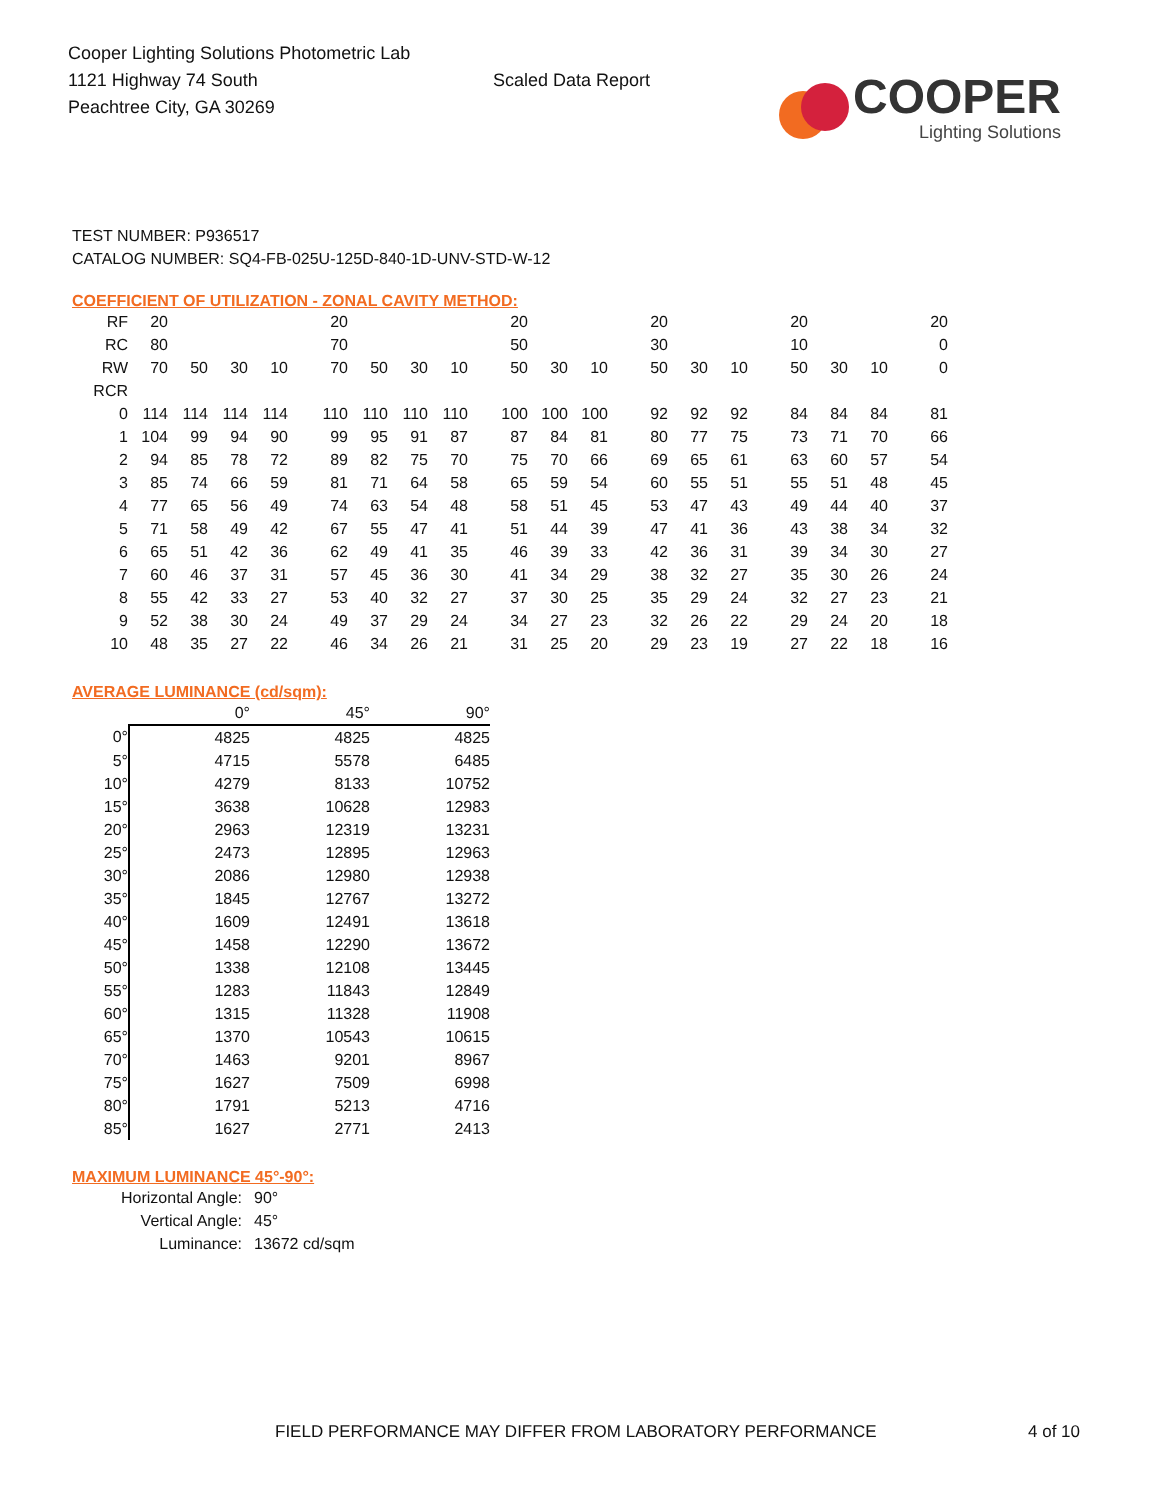Cooper Lighting Solutions Photometric Lab
1121 Highway 74 South
Peachtree City, GA 30269
Scaled Data Report
COOPER
Lighting Solutions
TEST NUMBER: P936517
CATALOG NUMBER: SQ4-FB-025U-125D-840-1D-UNV-STD-W-12
COEFFICIENT OF UTILIZATION - ZONAL CAVITY METHOD:
| RF | 20 | | | | 20 | | | | 20 | | | 20 | | | 20 | | | 20 |
| RC | 80 | | | | 70 | | | | 50 | | | 30 | | | 10 | | | 0 |
| RW | 70 | 50 | 30 | 10 | 70 | 50 | 30 | 10 | 50 | 30 | 10 | 50 | 30 | 10 | 50 | 30 | 10 | 0 |
| RCR | | | | | | | | | | | | | | | | | | |
| 0 | 114 | 114 | 114 | 114 | 110 | 110 | 110 | 110 | 100 | 100 | 100 | 92 | 92 | 92 | 84 | 84 | 84 | 81 |
| 1 | 104 | 99 | 94 | 90 | 99 | 95 | 91 | 87 | 87 | 84 | 81 | 80 | 77 | 75 | 73 | 71 | 70 | 66 |
| 2 | 94 | 85 | 78 | 72 | 89 | 82 | 75 | 70 | 75 | 70 | 66 | 69 | 65 | 61 | 63 | 60 | 57 | 54 |
| 3 | 85 | 74 | 66 | 59 | 81 | 71 | 64 | 58 | 65 | 59 | 54 | 60 | 55 | 51 | 55 | 51 | 48 | 45 |
| 4 | 77 | 65 | 56 | 49 | 74 | 63 | 54 | 48 | 58 | 51 | 45 | 53 | 47 | 43 | 49 | 44 | 40 | 37 |
| 5 | 71 | 58 | 49 | 42 | 67 | 55 | 47 | 41 | 51 | 44 | 39 | 47 | 41 | 36 | 43 | 38 | 34 | 32 |
| 6 | 65 | 51 | 42 | 36 | 62 | 49 | 41 | 35 | 46 | 39 | 33 | 42 | 36 | 31 | 39 | 34 | 30 | 27 |
| 7 | 60 | 46 | 37 | 31 | 57 | 45 | 36 | 30 | 41 | 34 | 29 | 38 | 32 | 27 | 35 | 30 | 26 | 24 |
| 8 | 55 | 42 | 33 | 27 | 53 | 40 | 32 | 27 | 37 | 30 | 25 | 35 | 29 | 24 | 32 | 27 | 23 | 21 |
| 9 | 52 | 38 | 30 | 24 | 49 | 37 | 29 | 24 | 34 | 27 | 23 | 32 | 26 | 22 | 29 | 24 | 20 | 18 |
| 10 | 48 | 35 | 27 | 22 | 46 | 34 | 26 | 21 | 31 | 25 | 20 | 29 | 23 | 19 | 27 | 22 | 18 | 16 |
AVERAGE LUMINANCE (cd/sqm):
| | 0° | 45° | 90° |
| --- | --- | --- | --- |
| 0° | 4825 | 4825 | 4825 |
| 5° | 4715 | 5578 | 6485 |
| 10° | 4279 | 8133 | 10752 |
| 15° | 3638 | 10628 | 12983 |
| 20° | 2963 | 12319 | 13231 |
| 25° | 2473 | 12895 | 12963 |
| 30° | 2086 | 12980 | 12938 |
| 35° | 1845 | 12767 | 13272 |
| 40° | 1609 | 12491 | 13618 |
| 45° | 1458 | 12290 | 13672 |
| 50° | 1338 | 12108 | 13445 |
| 55° | 1283 | 11843 | 12849 |
| 60° | 1315 | 11328 | 11908 |
| 65° | 1370 | 10543 | 10615 |
| 70° | 1463 | 9201 | 8967 |
| 75° | 1627 | 7509 | 6998 |
| 80° | 1791 | 5213 | 4716 |
| 85° | 1627 | 2771 | 2413 |
MAXIMUM LUMINANCE 45°-90°:
Horizontal Angle: 90°
Vertical Angle: 45°
Luminance: 13672 cd/sqm
FIELD PERFORMANCE MAY DIFFER FROM LABORATORY PERFORMANCE
4 of 10